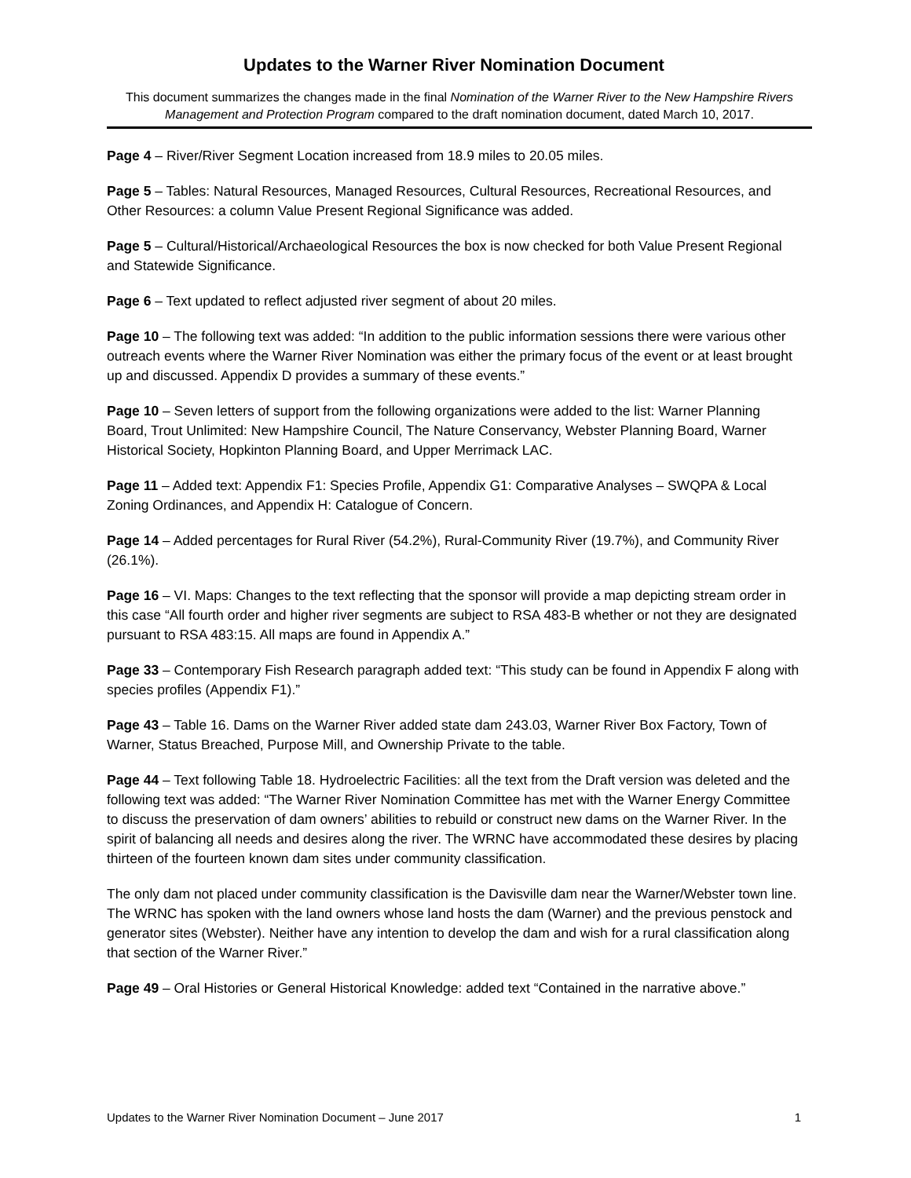Updates to the Warner River Nomination Document
This document summarizes the changes made in the final Nomination of the Warner River to the New Hampshire Rivers Management and Protection Program compared to the draft nomination document, dated March 10, 2017.
Page 4 – River/River Segment Location increased from 18.9 miles to 20.05 miles.
Page 5 – Tables: Natural Resources, Managed Resources, Cultural Resources, Recreational Resources, and Other Resources: a column Value Present Regional Significance was added.
Page 5 – Cultural/Historical/Archaeological Resources the box is now checked for both Value Present Regional and Statewide Significance.
Page 6 – Text updated to reflect adjusted river segment of about 20 miles.
Page 10 – The following text was added: “In addition to the public information sessions there were various other outreach events where the Warner River Nomination was either the primary focus of the event or at least brought up and discussed. Appendix D provides a summary of these events.”
Page 10 – Seven letters of support from the following organizations were added to the list: Warner Planning Board, Trout Unlimited: New Hampshire Council, The Nature Conservancy, Webster Planning Board, Warner Historical Society, Hopkinton Planning Board, and Upper Merrimack LAC.
Page 11 – Added text: Appendix F1: Species Profile, Appendix G1: Comparative Analyses – SWQPA & Local Zoning Ordinances, and Appendix H: Catalogue of Concern.
Page 14 – Added percentages for Rural River (54.2%), Rural-Community River (19.7%), and Community River (26.1%).
Page 16 – VI. Maps: Changes to the text reflecting that the sponsor will provide a map depicting stream order in this case “All fourth order and higher river segments are subject to RSA 483-B whether or not they are designated pursuant to RSA 483:15. All maps are found in Appendix A.”
Page 33 – Contemporary Fish Research paragraph added text: “This study can be found in Appendix F along with species profiles (Appendix F1).”
Page 43 – Table 16. Dams on the Warner River added state dam 243.03, Warner River Box Factory, Town of Warner, Status Breached, Purpose Mill, and Ownership Private to the table.
Page 44 – Text following Table 18. Hydroelectric Facilities: all the text from the Draft version was deleted and the following text was added: “The Warner River Nomination Committee has met with the Warner Energy Committee to discuss the preservation of dam owners’ abilities to rebuild or construct new dams on the Warner River. In the spirit of balancing all needs and desires along the river. The WRNC have accommodated these desires by placing thirteen of the fourteen known dam sites under community classification.
The only dam not placed under community classification is the Davisville dam near the Warner/Webster town line. The WRNC has spoken with the land owners whose land hosts the dam (Warner) and the previous penstock and generator sites (Webster). Neither have any intention to develop the dam and wish for a rural classification along that section of the Warner River.”
Page 49 – Oral Histories or General Historical Knowledge: added text “Contained in the narrative above.”
Updates to the Warner River Nomination Document – June 2017 1